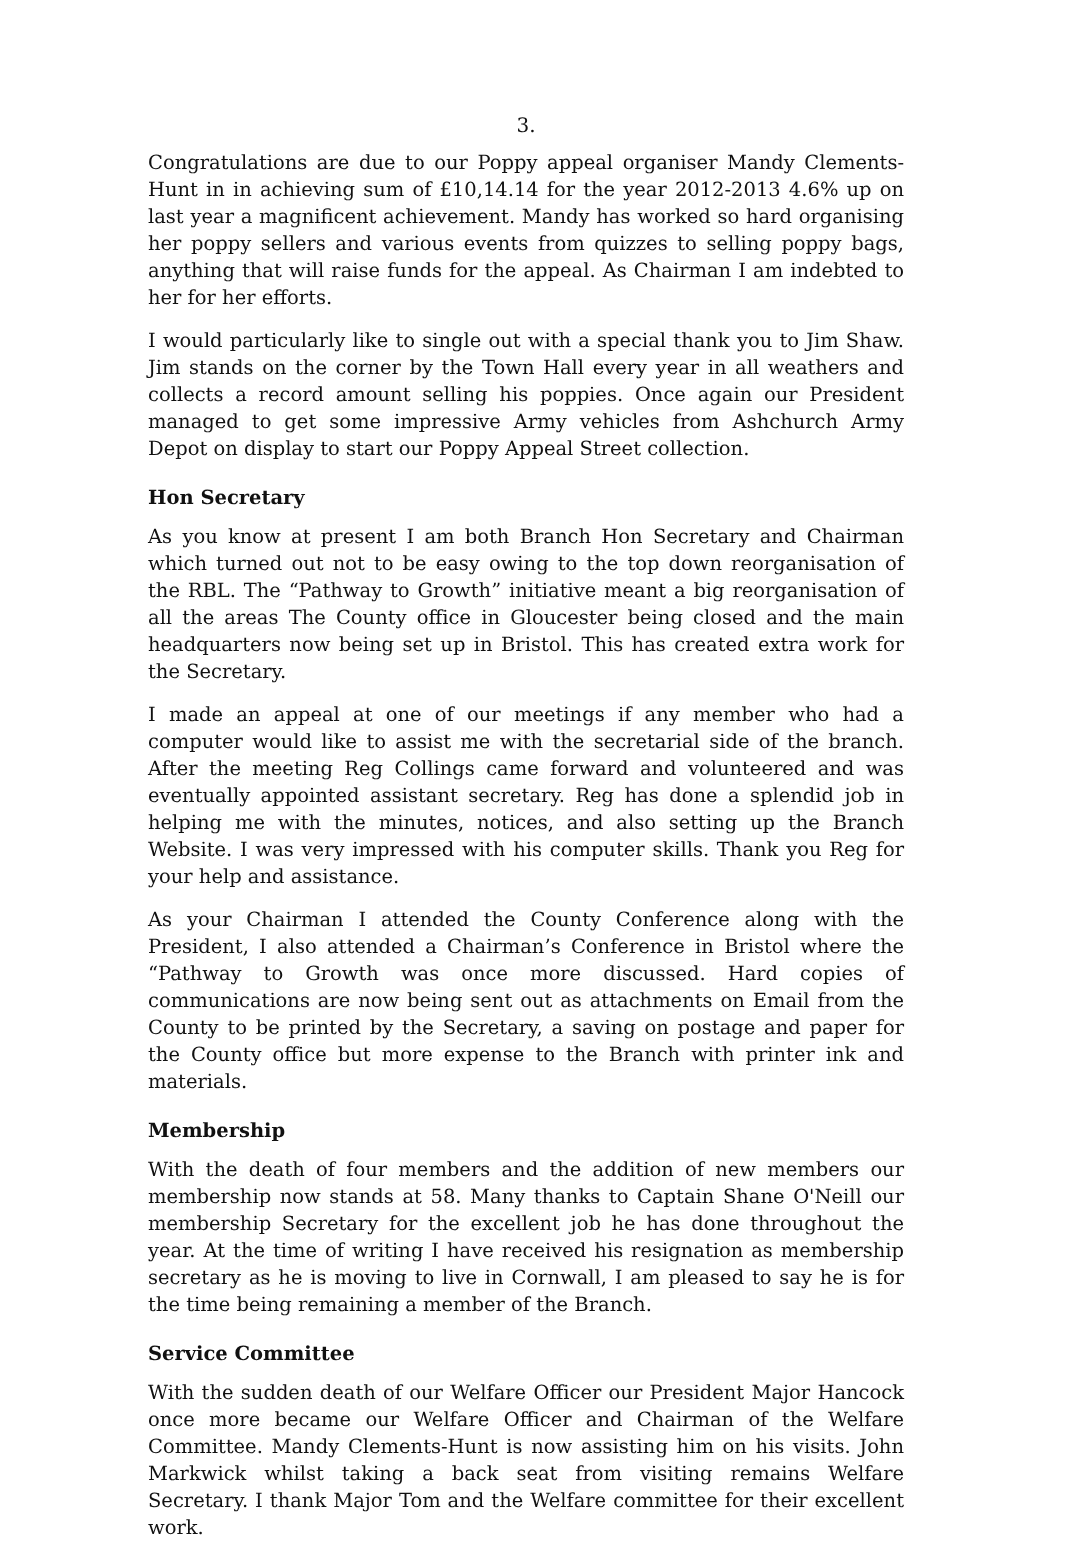3.
Congratulations are due to our Poppy appeal organiser Mandy Clements-Hunt in in achieving sum of £10,14.14 for the year 2012-2013 4.6% up on last year a magnificent achievement. Mandy has worked so hard organising her poppy sellers and various events from quizzes to selling poppy bags, anything that will raise funds for the appeal. As Chairman I am indebted to her for her efforts.
I would particularly like to single out with a special thank you to Jim Shaw. Jim stands on the corner by the Town Hall every year in all weathers and collects a record amount selling his poppies. Once again our President managed to get some impressive Army vehicles from Ashchurch Army Depot on display to start our Poppy Appeal Street collection.
Hon Secretary
As you know at present I am both Branch Hon Secretary and Chairman which turned out not to be easy owing to the top down reorganisation of the RBL. The “Pathway to Growth” initiative meant a big reorganisation of all the areas The County office in Gloucester being closed and the main headquarters now being set up in Bristol. This has created extra work for the Secretary.
I made an appeal at one of our meetings if any member who had a computer would like to assist me with the secretarial side of the branch. After the meeting Reg Collings came forward and volunteered and was eventually appointed assistant secretary. Reg has done a splendid job in helping me with the minutes, notices, and also setting up the Branch Website. I was very impressed with his computer skills. Thank you Reg for your help and assistance.
As your Chairman I attended the County Conference along with the President, I also attended a Chairman’s Conference in Bristol where the “Pathway to Growth was once more discussed. Hard copies of communications are now being sent out as attachments on Email from the County to be printed by the Secretary, a saving on postage and paper for the County office but more expense to the Branch with printer ink and materials.
Membership
With the death of four members and the addition of new members our membership now stands at 58. Many thanks to Captain Shane O'Neill our membership Secretary for the excellent job he has done throughout the year. At the time of writing I have received his resignation as membership secretary as he is moving to live in Cornwall, I am pleased to say he is for the time being remaining a member of the Branch.
Service Committee
With the sudden death of our Welfare Officer our President Major Hancock once more became our Welfare Officer and Chairman of the Welfare Committee. Mandy Clements-Hunt is now assisting him on his visits. John Markwick whilst taking a back seat from visiting remains Welfare Secretary. I thank Major Tom and the Welfare committee for their excellent work.